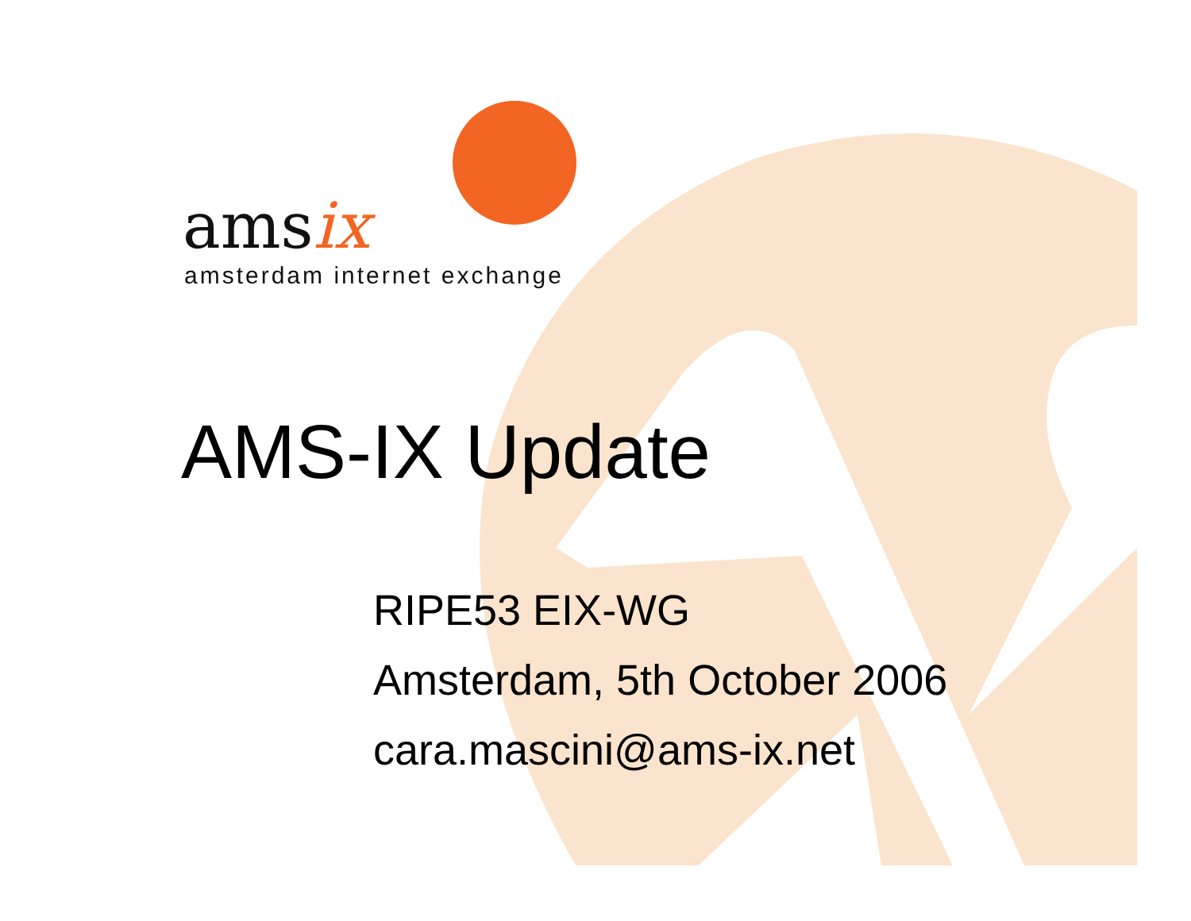amsix
amsterdam internet exchange
AMS-IX Update
RIPE53 EIX-WG
Amsterdam, 5th October 2006
cara.mascini@ams-ix.net